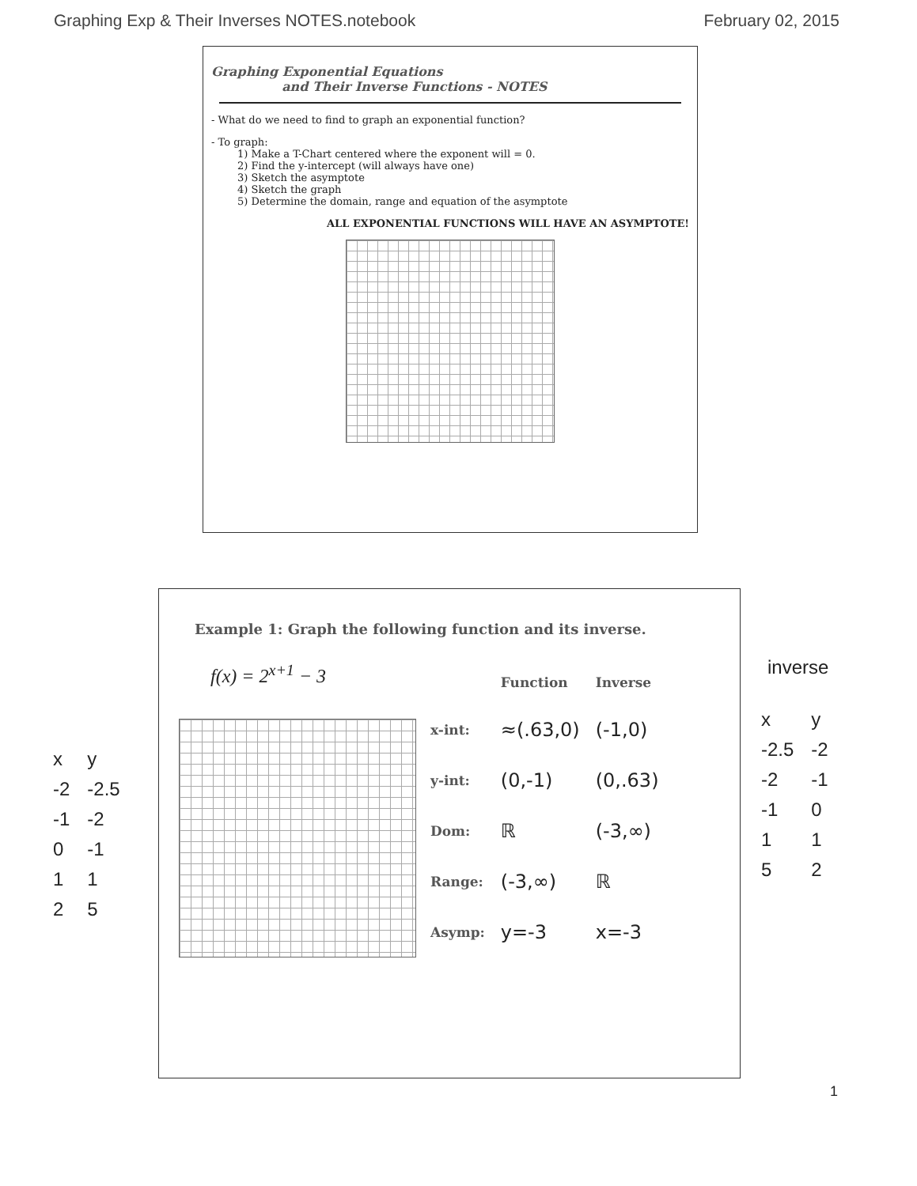Graphing Exp & Their Inverses NOTES.notebook February 02, 2015
Graphing Exponential Equations
and Their Inverse Functions - NOTES
- What do we need to find to graph an exponential function?
- To graph:
1) Make a T-Chart centered where the exponent will = 0.
2) Find the y-intercept (will always have one)
3) Sketch the asymptote
4) Sketch the graph
5) Determine the domain, range and equation of the asymptote
ALL EXPONENTIAL FUNCTIONS WILL HAVE AN ASYMPTOTE!
Example 1: Graph the following function and its inverse.
f(x) = 2<sup>x+1</sup> − 3
| | Function | Inverse |
| --- | --- | --- |
| x-int: | ≈(.63,0) | (-1,0) |
| y-int: | (0,-1) | (0,.63) |
| Dom: | ℝ | (-3,∞) |
| Range: | (-3,∞) | ℝ |
| Asymp: | y=-3 | x=-3 |
| x | y |
| -2 | -2.5 |
| -1 | -2 |
| 0 | -1 |
| 1 | 1 |
| 2 | 5 |
inverse
| x | y |
| -2.5 | -2 |
| -2 | -1 |
| -1 | 0 |
| 1 | 1 |
| 5 | 2 |
1